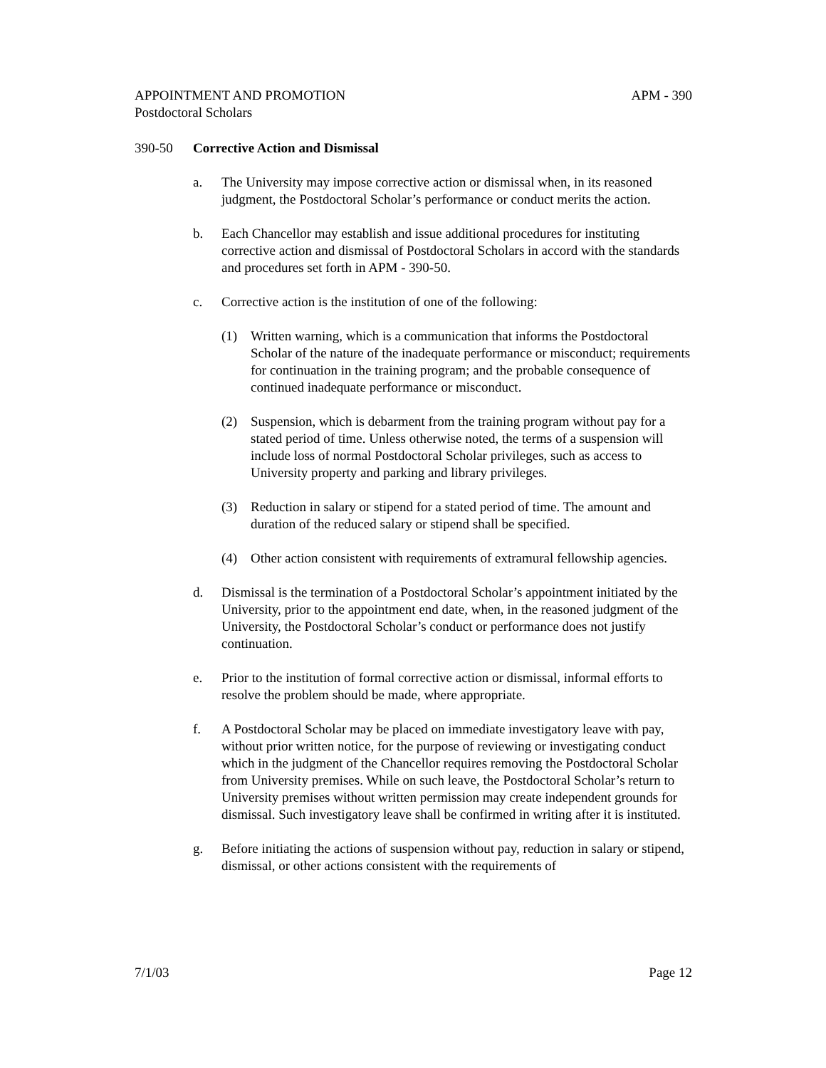APPOINTMENT AND PROMOTION APM - 390
Postdoctoral Scholars
390-50 Corrective Action and Dismissal
a. The University may impose corrective action or dismissal when, in its reasoned judgment, the Postdoctoral Scholar’s performance or conduct merits the action.
b. Each Chancellor may establish and issue additional procedures for instituting corrective action and dismissal of Postdoctoral Scholars in accord with the standards and procedures set forth in APM - 390-50.
c. Corrective action is the institution of one of the following:
(1) Written warning, which is a communication that informs the Postdoctoral Scholar of the nature of the inadequate performance or misconduct; requirements for continuation in the training program; and the probable consequence of continued inadequate performance or misconduct.
(2) Suspension, which is debarment from the training program without pay for a stated period of time. Unless otherwise noted, the terms of a suspension will include loss of normal Postdoctoral Scholar privileges, such as access to University property and parking and library privileges.
(3) Reduction in salary or stipend for a stated period of time. The amount and duration of the reduced salary or stipend shall be specified.
(4) Other action consistent with requirements of extramural fellowship agencies.
d. Dismissal is the termination of a Postdoctoral Scholar’s appointment initiated by the University, prior to the appointment end date, when, in the reasoned judgment of the University, the Postdoctoral Scholar’s conduct or performance does not justify continuation.
e. Prior to the institution of formal corrective action or dismissal, informal efforts to resolve the problem should be made, where appropriate.
f. A Postdoctoral Scholar may be placed on immediate investigatory leave with pay, without prior written notice, for the purpose of reviewing or investigating conduct which in the judgment of the Chancellor requires removing the Postdoctoral Scholar from University premises. While on such leave, the Postdoctoral Scholar’s return to University premises without written permission may create independent grounds for dismissal. Such investigatory leave shall be confirmed in writing after it is instituted.
g. Before initiating the actions of suspension without pay, reduction in salary or stipend, dismissal, or other actions consistent with the requirements of
7/1/03 Page 12